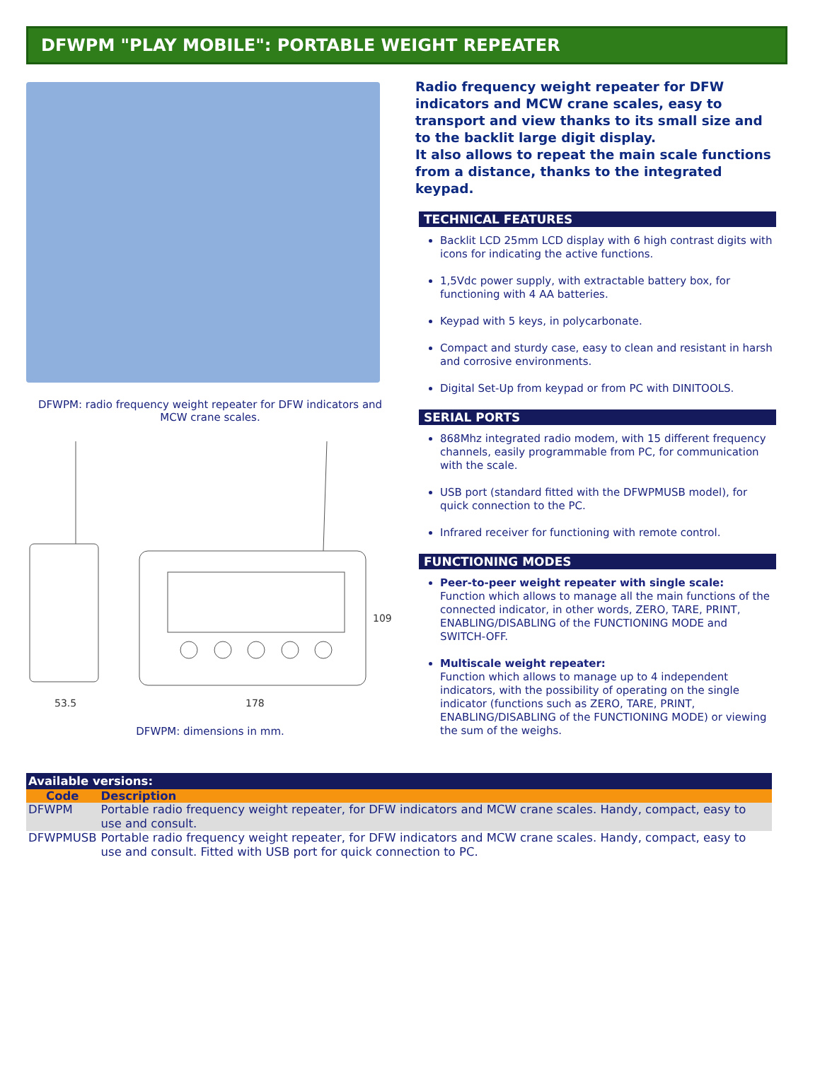DFWPM "PLAY MOBILE": PORTABLE WEIGHT REPEATER
DFWPM: radio frequency weight repeater for DFW indicators and MCW crane scales.
53.5
178
109
DFWPM: dimensions in mm.
Radio frequency weight repeater for DFW indicators and MCW crane scales, easy to transport and view thanks to its small size and to the backlit large digit display.
It also allows to repeat the main scale functions from a distance, thanks to the integrated keypad.
TECHNICAL FEATURES
Backlit LCD 25mm LCD display with 6 high contrast digits with icons for indicating the active functions.
1,5Vdc power supply, with extractable battery box, for functioning with 4 AA batteries.
Keypad with 5 keys, in polycarbonate.
Compact and sturdy case, easy to clean and resistant in harsh and corrosive environments.
Digital Set-Up from keypad or from PC with DINITOOLS.
SERIAL PORTS
868Mhz integrated radio modem, with 15 different frequency channels, easily programmable from PC, for communication with the scale.
USB port (standard fitted with the DFWPMUSB model), for quick connection to the PC.
Infrared receiver for functioning with remote control.
FUNCTIONING MODES
Peer-to-peer weight repeater with single scale:
Function which allows to manage all the main functions of the connected indicator, in other words, ZERO, TARE, PRINT, ENABLING/DISABLING of the FUNCTIONING MODE and SWITCH-OFF.
Multiscale weight repeater:
Function which allows to manage up to 4 independent indicators, with the possibility of operating on the single indicator (functions such as ZERO, TARE, PRINT, ENABLING/DISABLING of the FUNCTIONING MODE) or viewing the sum of the weighs.
| Available versions: | |
| --- | --- |
| Code | Description |
| DFWPM | Portable radio frequency weight repeater, for DFW indicators and MCW crane scales. Handy, compact, easy to use and consult. |
| DFWPMUSB | Portable radio frequency weight repeater, for DFW indicators and MCW crane scales. Handy, compact, easy to use and consult. Fitted with USB port for quick connection to PC. |